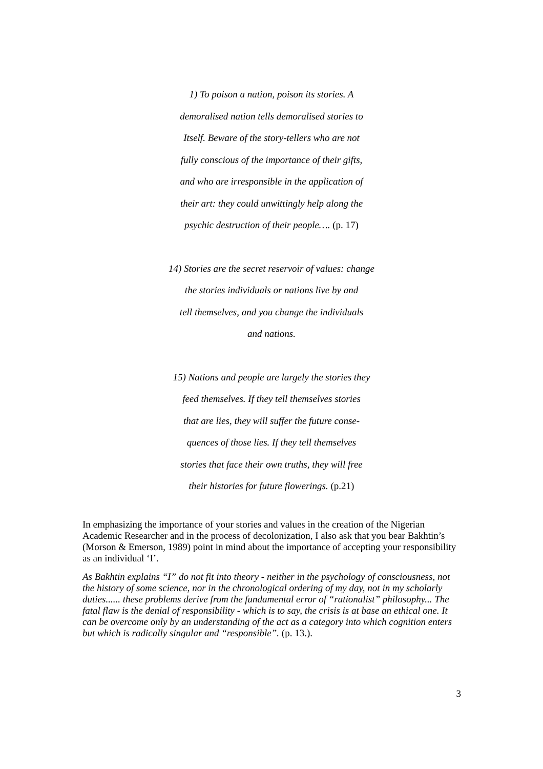1) To poison a nation, poison its stories. A
demoralised nation tells demoralised stories to
Itself. Beware of the story-tellers who are not
fully conscious of the importance of their gifts,
and who are irresponsible in the application of
their art: they could unwittingly help along the
psychic destruction of their people…. (p. 17)
14) Stories are the secret reservoir of values: change
the stories individuals or nations live by and
tell themselves, and you change the individuals
and nations.
15) Nations and people are largely the stories they
feed themselves. If they tell themselves stories
that are lies, they will suffer the future conse-
quences of those lies. If they tell themselves
stories that face their own truths, they will free
their histories for future flowerings. (p.21)
In emphasizing the importance of your stories and values in the creation of the Nigerian Academic Researcher and in the process of decolonization, I also ask that you bear Bakhtin’s (Morson & Emerson, 1989) point in mind about the importance of accepting your responsibility as an individual ‘I’.
As Bakhtin explains “I” do not fit into theory - neither in the psychology of consciousness, not the history of some science, nor in the chronological ordering of my day, not in my scholarly duties...... these problems derive from the fundamental error of “rationalist” philosophy... The fatal flaw is the denial of responsibility - which is to say, the crisis is at base an ethical one. It can be overcome only by an understanding of the act as a category into which cognition enters but which is radically singular and “responsible”. (p. 13.).
3